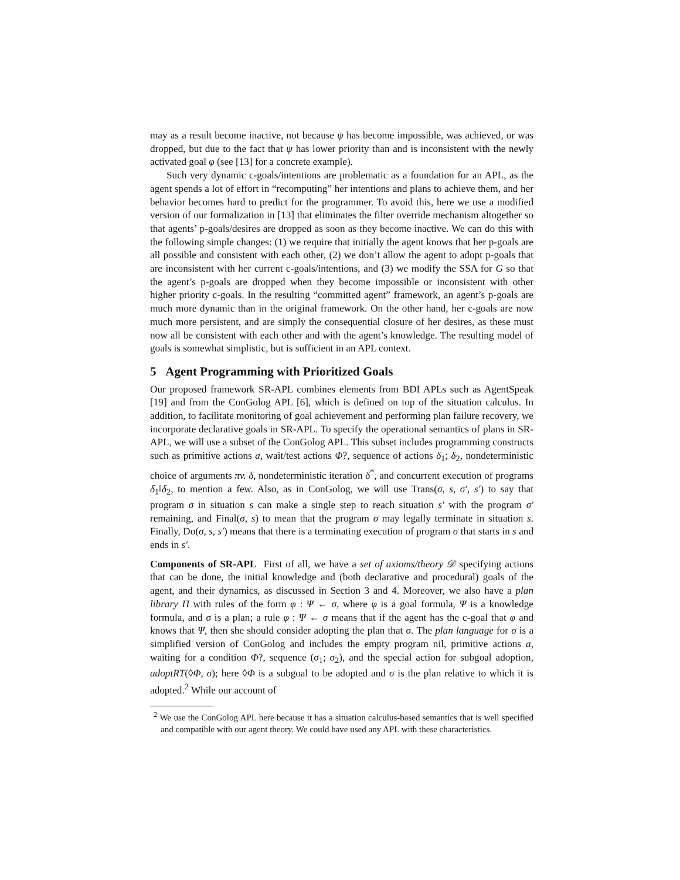may as a result become inactive, not because ψ has become impossible, was achieved, or was dropped, but due to the fact that ψ has lower priority than and is inconsistent with the newly activated goal φ (see [13] for a concrete example).
Such very dynamic c-goals/intentions are problematic as a foundation for an APL, as the agent spends a lot of effort in “recomputing” her intentions and plans to achieve them, and her behavior becomes hard to predict for the programmer. To avoid this, here we use a modified version of our formalization in [13] that eliminates the filter override mechanism altogether so that agents’ p-goals/desires are dropped as soon as they become inactive. We can do this with the following simple changes: (1) we require that initially the agent knows that her p-goals are all possible and consistent with each other, (2) we don’t allow the agent to adopt p-goals that are inconsistent with her current c-goals/intentions, and (3) we modify the SSA for G so that the agent’s p-goals are dropped when they become impossible or inconsistent with other higher priority c-goals. In the resulting “committed agent” framework, an agent’s p-goals are much more dynamic than in the original framework. On the other hand, her c-goals are now much more persistent, and are simply the consequential closure of her desires, as these must now all be consistent with each other and with the agent’s knowledge. The resulting model of goals is somewhat simplistic, but is sufficient in an APL context.
5 Agent Programming with Prioritized Goals
Our proposed framework SR-APL combines elements from BDI APLs such as AgentSpeak [19] and from the ConGolog APL [6], which is defined on top of the situation calculus. In addition, to facilitate monitoring of goal achievement and performing plan failure recovery, we incorporate declarative goals in SR-APL. To specify the operational semantics of plans in SR-APL, we will use a subset of the ConGolog APL. This subset includes programming constructs such as primitive actions a, wait/test actions Φ?, sequence of actions δ<sub>1</sub>; δ<sub>2</sub>, nondeterministic choice of arguments πv. δ, nondeterministic iteration δ<sup>*</sup>, and concurrent execution of programs δ<sub>1</sub>‖δ<sub>2</sub>, to mention a few. Also, as in ConGolog, we will use Trans(σ, s, σ′, s′) to say that program σ in situation s can make a single step to reach situation s′ with the program σ′ remaining, and Final(σ, s) to mean that the program σ may legally terminate in situation s. Finally, Do(σ, s, s′) means that there is a terminating execution of program σ that starts in s and ends in s′.
Components of SR-APL First of all, we have a set of axioms/theory 𝒟 specifying actions that can be done, the initial knowledge and (both declarative and procedural) goals of the agent, and their dynamics, as discussed in Section 3 and 4. Moreover, we also have a plan library Π with rules of the form φ : Ψ ← σ, where φ is a goal formula, Ψ is a knowledge formula, and σ is a plan; a rule φ : Ψ ← σ means that if the agent has the c-goal that φ and knows that Ψ, then she should consider adopting the plan that σ. The plan language for σ is a simplified version of ConGolog and includes the empty program nil, primitive actions a, waiting for a condition Φ?, sequence (σ<sub>1</sub>; σ<sub>2</sub>), and the special action for subgoal adoption, adoptRT(◊Φ, σ); here ◊Φ is a subgoal to be adopted and σ is the plan relative to which it is adopted.<sup>2</sup> While our account of
<sup>2</sup> We use the ConGolog APL here because it has a situation calculus-based semantics that is well specified and compatible with our agent theory. We could have used any APL with these characteristics.